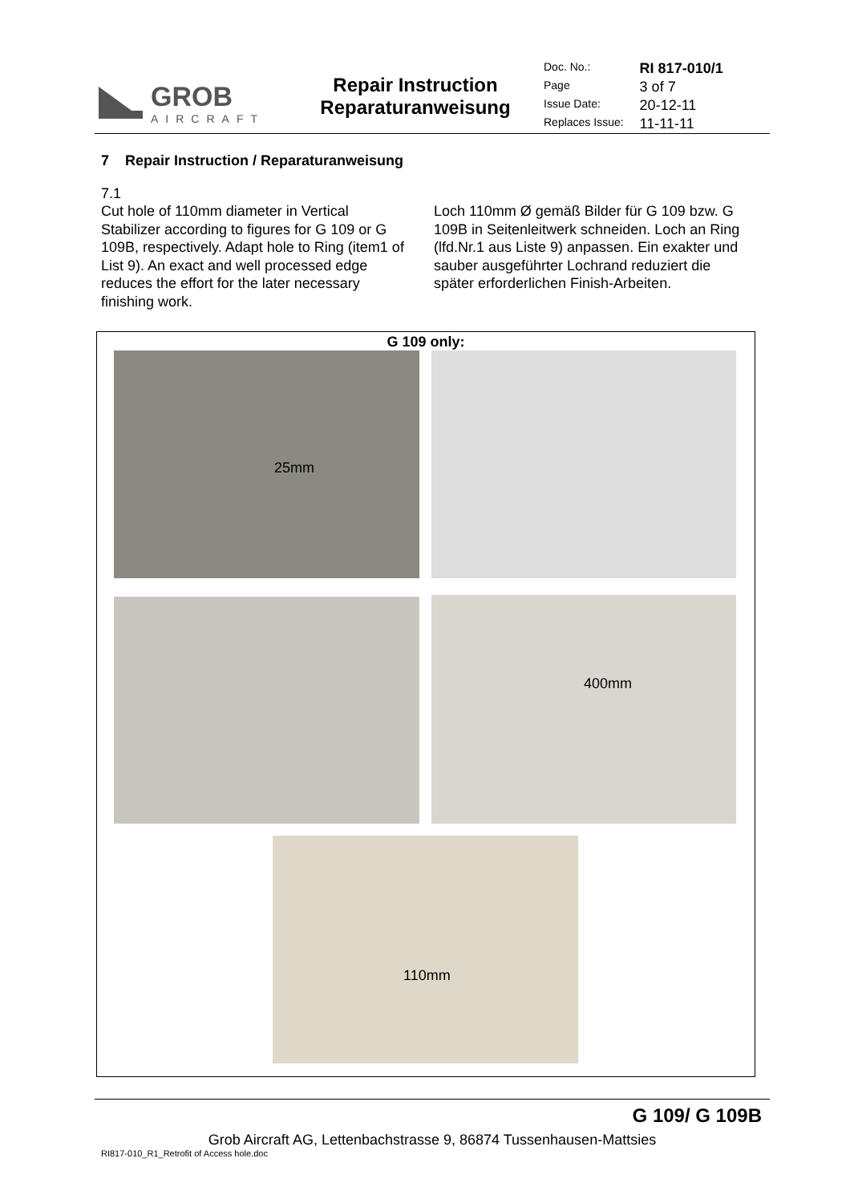GROB
AIRCRAFT
Repair Instruction
Reparaturanweisung
| Doc. No.: | RI 817-010/1 |
| Page | 3 of 7 |
| Issue Date: | 20-12-11 |
| Replaces Issue: | 11-11-11 |
7 Repair Instruction / Reparaturanweisung
7.1
Cut hole of 110mm diameter in Vertical Stabilizer according to figures for G 109 or G 109B, respectively. Adapt hole to Ring (item1 of List 9). An exact and well processed edge reduces the effort for the later necessary finishing work.
Loch 110mm Ø gemäß Bilder für G 109 bzw. G 109B in Seitenleitwerk schneiden. Loch an Ring (lfd.Nr.1 aus Liste 9) anpassen. Ein exakter und sauber ausgeführter Lochrand reduziert die später erforderlichen Finish-Arbeiten.
G 109 only:
25mm
400mm
110mm
G 109/ G 109B
Grob Aircraft AG, Lettenbachstrasse 9, 86874 Tussenhausen-Mattsies
RI817-010_R1_Retrofit of Access hole.doc